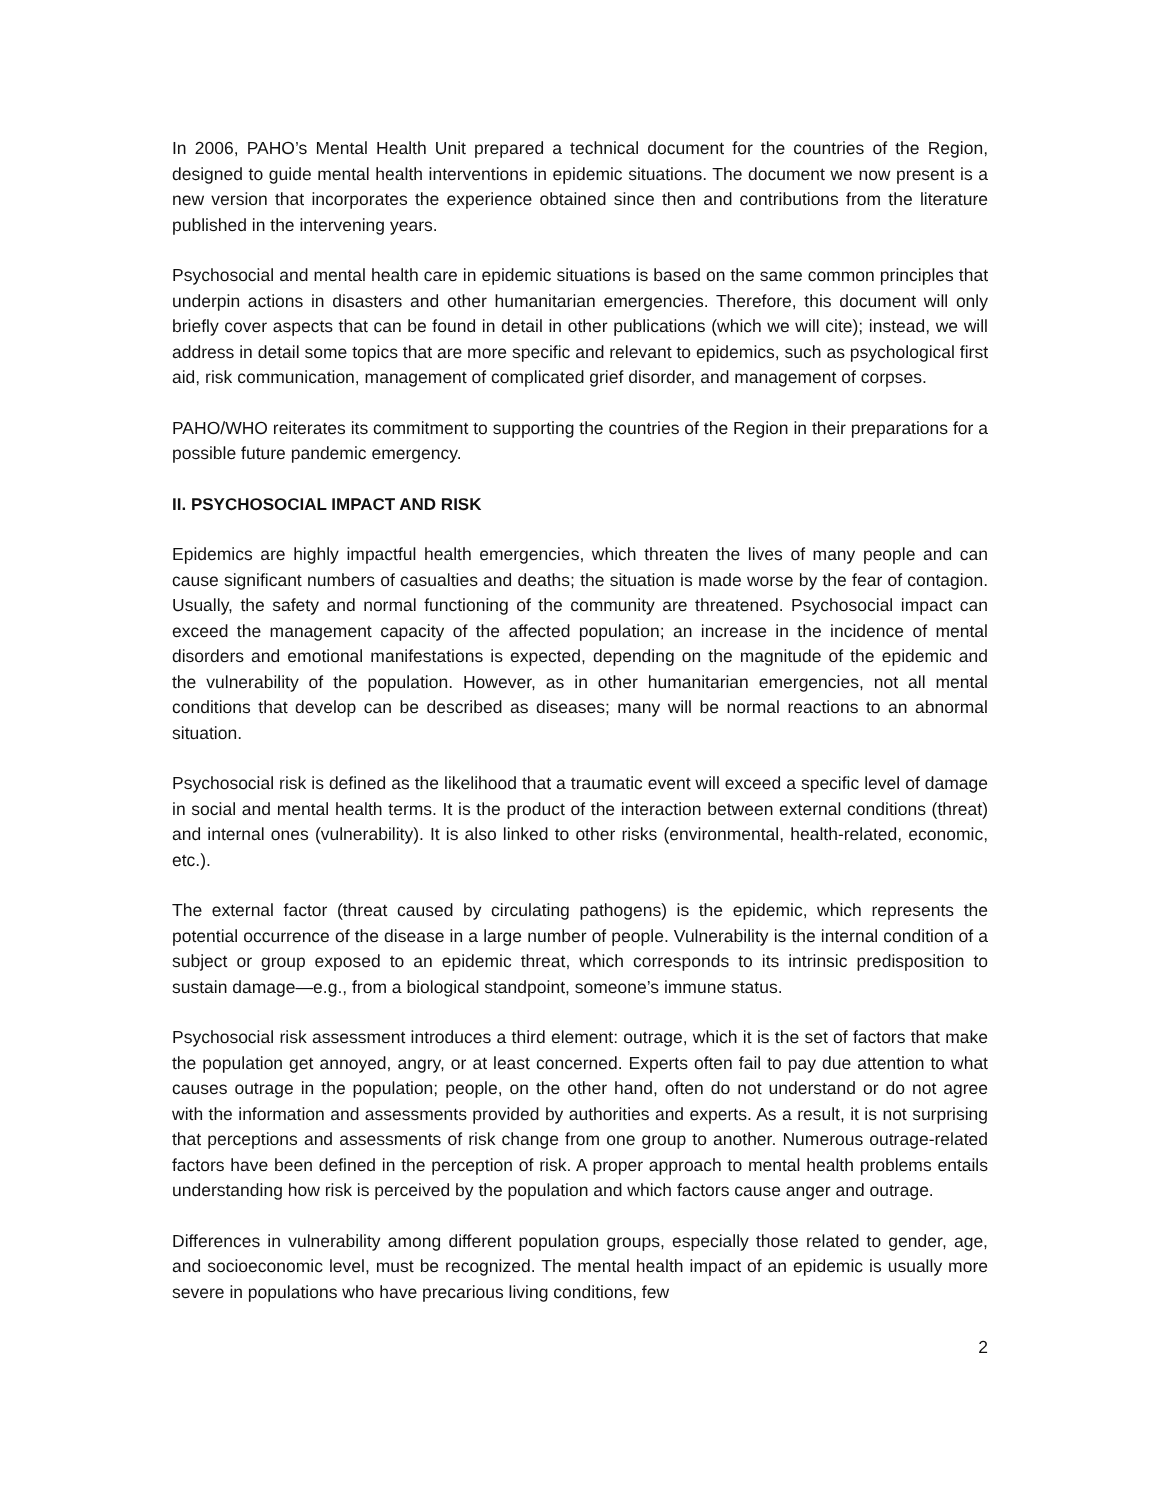In 2006, PAHO’s Mental Health Unit prepared a technical document for the countries of the Region, designed to guide mental health interventions in epidemic situations. The document we now present is a new version that incorporates the experience obtained since then and contributions from the literature published in the intervening years.
Psychosocial and mental health care in epidemic situations is based on the same common principles that underpin actions in disasters and other humanitarian emergencies. Therefore, this document will only briefly cover aspects that can be found in detail in other publications (which we will cite); instead, we will address in detail some topics that are more specific and relevant to epidemics, such as psychological first aid, risk communication, management of complicated grief disorder, and management of corpses.
PAHO/WHO reiterates its commitment to supporting the countries of the Region in their preparations for a possible future pandemic emergency.
II. PSYCHOSOCIAL IMPACT AND RISK
Epidemics are highly impactful health emergencies, which threaten the lives of many people and can cause significant numbers of casualties and deaths; the situation is made worse by the fear of contagion. Usually, the safety and normal functioning of the community are threatened. Psychosocial impact can exceed the management capacity of the affected population; an increase in the incidence of mental disorders and emotional manifestations is expected, depending on the magnitude of the epidemic and the vulnerability of the population. However, as in other humanitarian emergencies, not all mental conditions that develop can be described as diseases; many will be normal reactions to an abnormal situation.
Psychosocial risk is defined as the likelihood that a traumatic event will exceed a specific level of damage in social and mental health terms. It is the product of the interaction between external conditions (threat) and internal ones (vulnerability). It is also linked to other risks (environmental, health-related, economic, etc.).
The external factor (threat caused by circulating pathogens) is the epidemic, which represents the potential occurrence of the disease in a large number of people. Vulnerability is the internal condition of a subject or group exposed to an epidemic threat, which corresponds to its intrinsic predisposition to sustain damage—e.g., from a biological standpoint, someone’s immune status.
Psychosocial risk assessment introduces a third element: outrage, which it is the set of factors that make the population get annoyed, angry, or at least concerned. Experts often fail to pay due attention to what causes outrage in the population; people, on the other hand, often do not understand or do not agree with the information and assessments provided by authorities and experts. As a result, it is not surprising that perceptions and assessments of risk change from one group to another. Numerous outrage-related factors have been defined in the perception of risk. A proper approach to mental health problems entails understanding how risk is perceived by the population and which factors cause anger and outrage.
Differences in vulnerability among different population groups, especially those related to gender, age, and socioeconomic level, must be recognized. The mental health impact of an epidemic is usually more severe in populations who have precarious living conditions, few
2